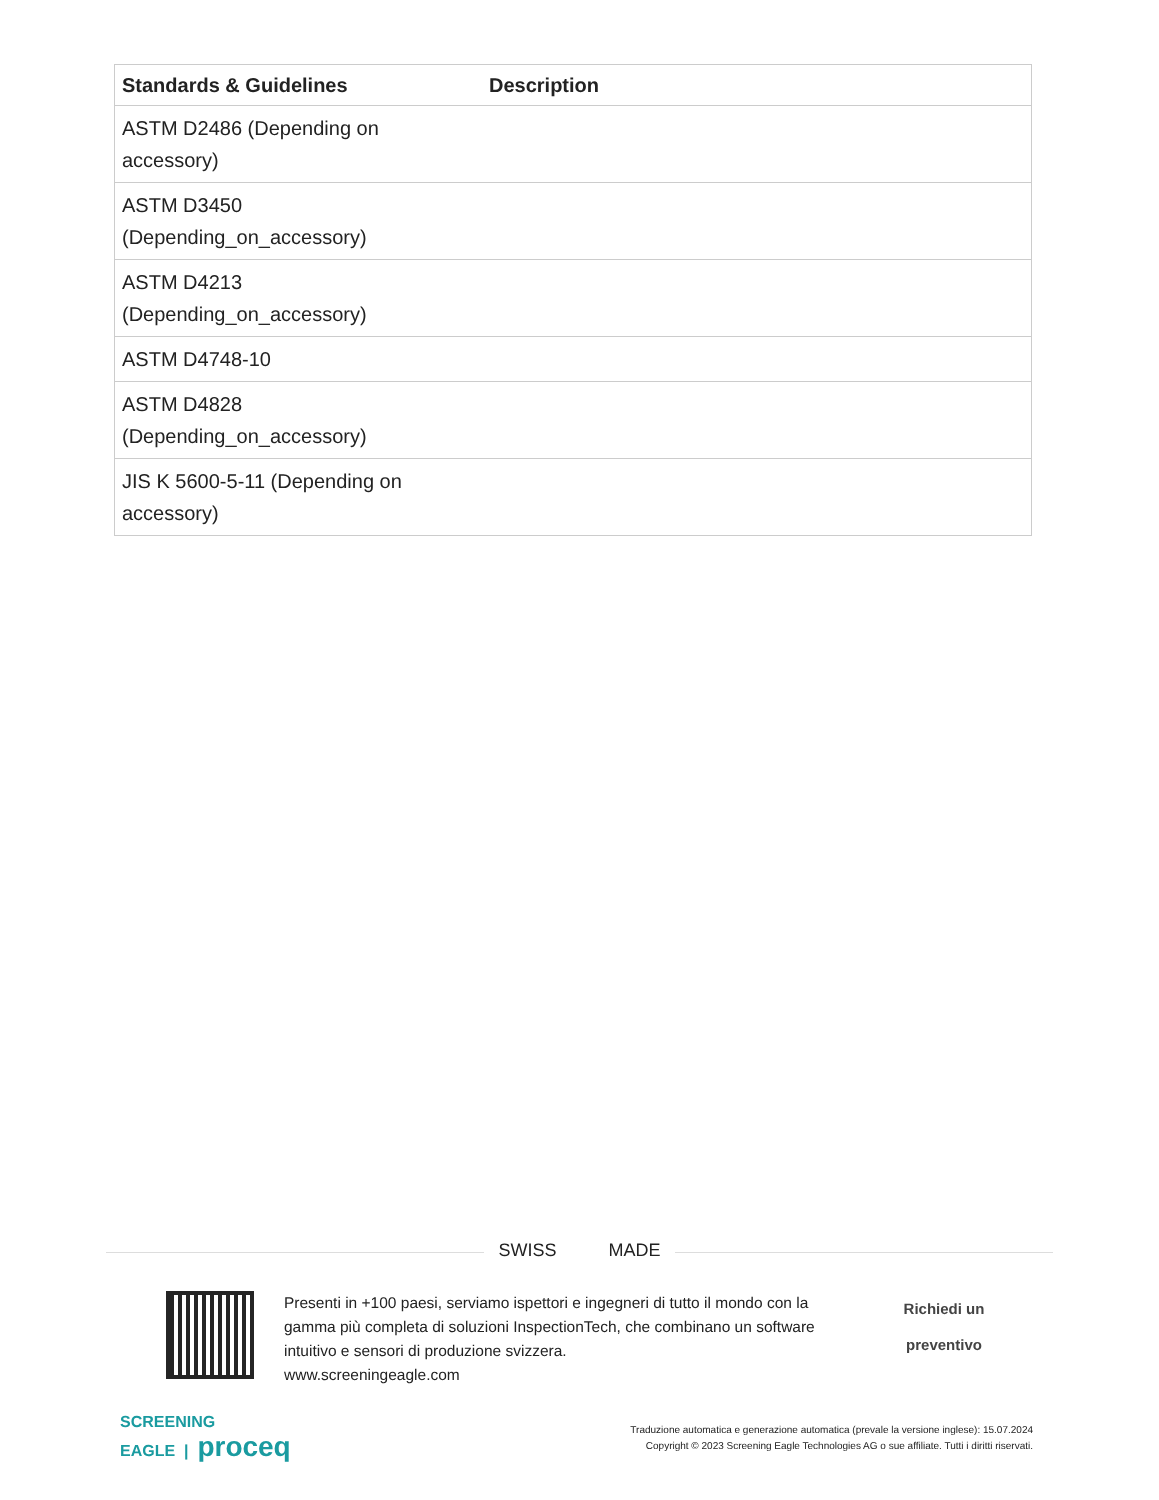| Standards & Guidelines | Description |
| --- | --- |
| ASTM D2486 (Depending on accessory) | |
| ASTM D3450 (Depending_on_accessory) | |
| ASTM D4213 (Depending_on_accessory) | |
| ASTM D4748-10 | |
| ASTM D4828 (Depending_on_accessory) | |
| JIS K 5600-5-11 (Depending on accessory) | |
SWISS + MADE
Presenti in +100 paesi, serviamo ispettori e ingegneri di tutto il mondo con la gamma più completa di soluzioni InspectionTech, che combinano un software intuitivo e sensori di produzione svizzera.
www.screeningeagle.com
Richiedi un
preventivo
SCREENING
EAGLE | proceq
Traduzione automatica e generazione automatica (prevale la versione inglese): 15.07.2024
Copyright © 2023 Screening Eagle Technologies AG o sue affiliate. Tutti i diritti riservati.